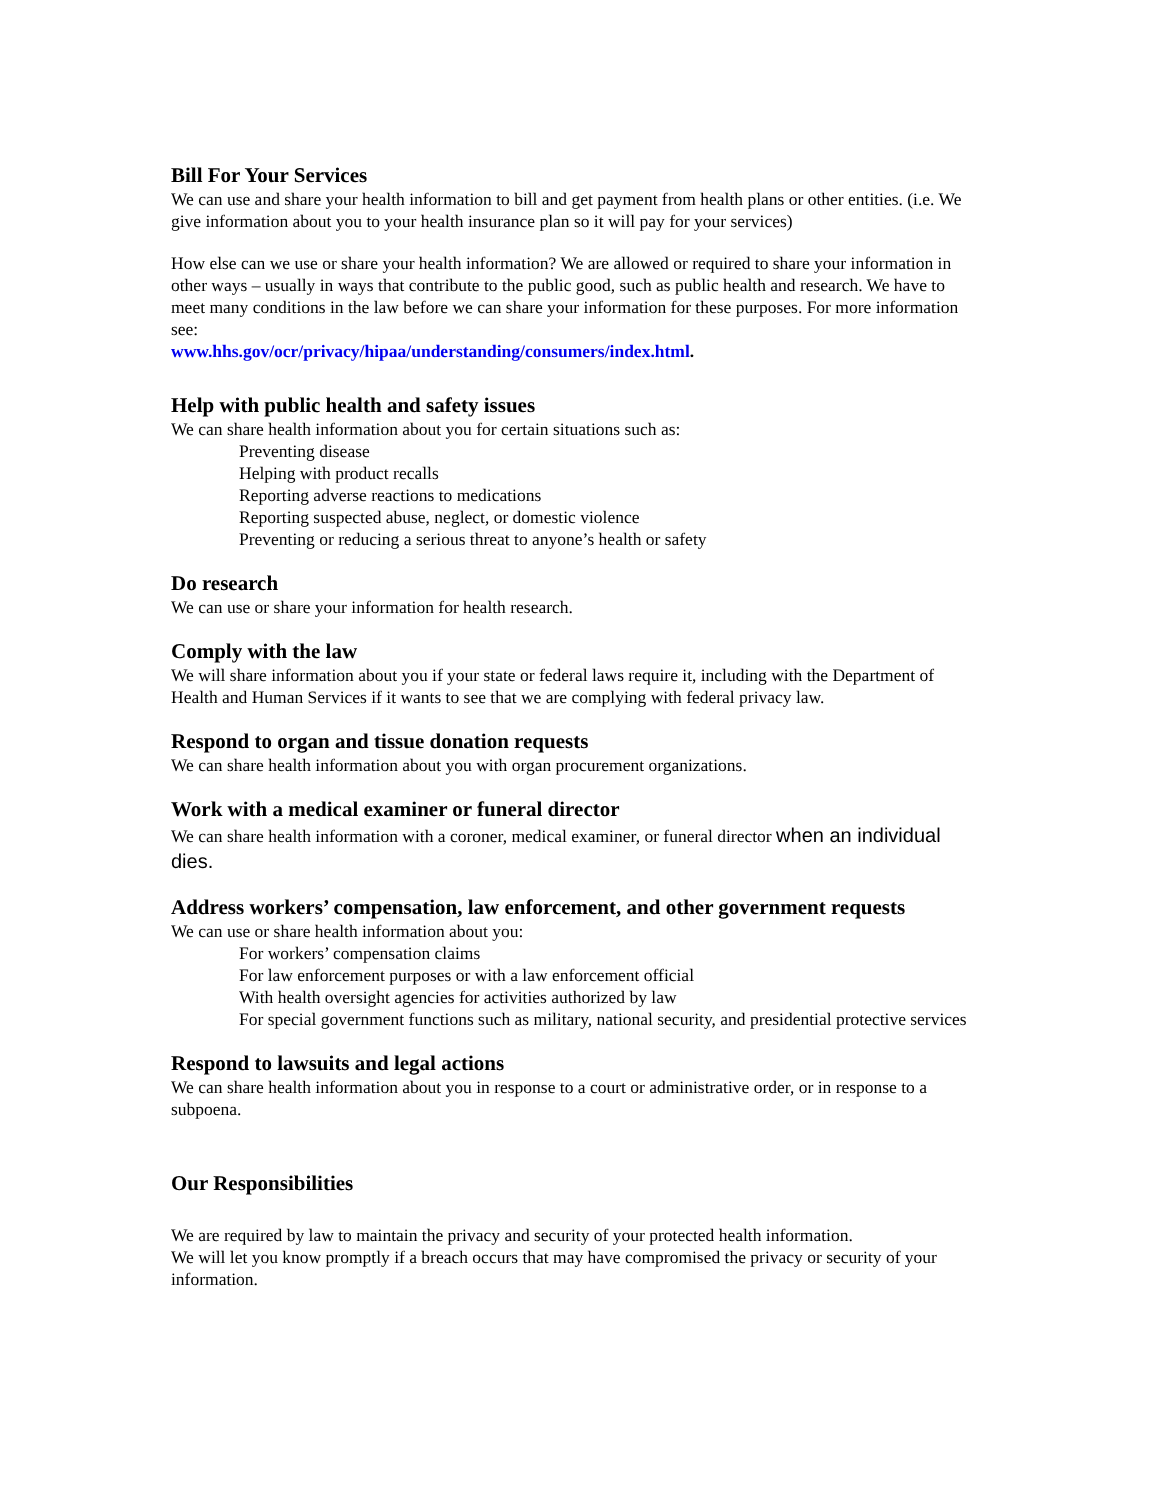Bill For Your Services
We can use and share your health information to bill and get payment from health plans or other entities. (i.e. We give information about you to your health insurance plan so it will pay for your services)
How else can we use or share your health information? We are allowed or required to share your information in other ways – usually in ways that contribute to the public good, such as public health and research. We have to meet many conditions in the law before we can share your information for these purposes. For more information see:
www.hhs.gov/ocr/privacy/hipaa/understanding/consumers/index.html.
Help with public health and safety issues
We can share health information about you for certain situations such as:
Preventing disease
Helping with product recalls
Reporting adverse reactions to medications
Reporting suspected abuse, neglect, or domestic violence
Preventing or reducing a serious threat to anyone’s health or safety
Do research
We can use or share your information for health research.
Comply with the law
We will share information about you if your state or federal laws require it, including with the Department of Health and Human Services if it wants to see that we are complying with federal privacy law.
Respond to organ and tissue donation requests
We can share health information about you with organ procurement organizations.
Work with a medical examiner or funeral director
We can share health information with a coroner, medical examiner, or funeral director when an individual dies.
Address workers’ compensation, law enforcement, and other government requests
We can use or share health information about you:
For workers’ compensation claims
For law enforcement purposes or with a law enforcement official
With health oversight agencies for activities authorized by law
For special government functions such as military, national security, and presidential protective services
Respond to lawsuits and legal actions
We can share health information about you in response to a court or administrative order, or in response to a subpoena.
Our Responsibilities
We are required by law to maintain the privacy and security of your protected health information.
We will let you know promptly if a breach occurs that may have compromised the privacy or security of your information.